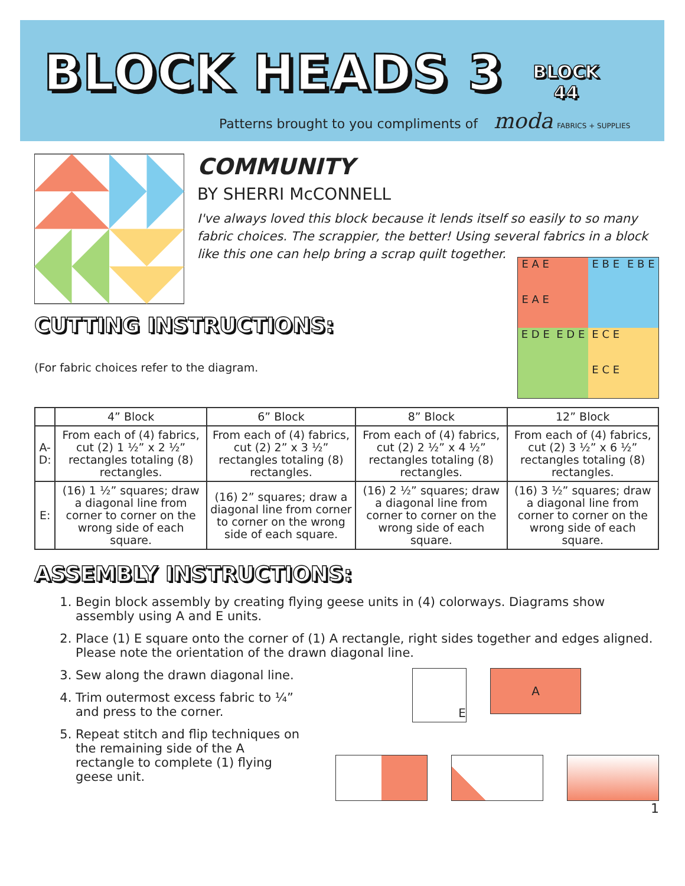BLOCK HEADS 3
BLOCK
44
Patterns brought to you compliments of moda FABRICS + SUPPLIES
COMMUNITY
BY SHERRI McCONNELL
I've always loved this block because it lends itself so easily to so many fabric choices. The scrappier, the better! Using several fabrics in a block like this one can help bring a scrap quilt together.
CUTTING INSTRUCTIONS:
(For fabric choices refer to the diagram.
E A E
E B E
E B E
E A E
E D E
E D E
E C E
E C E
| | 4” Block | 6” Block | 8” Block | 12” Block |
| --- | --- | --- | --- | --- |
| A-D: | From each of (4) fabrics, cut (2) 1 ½” x 2 ½” rectangles totaling (8) rectangles. | From each of (4) fabrics, cut (2) 2” x 3 ½” rectangles totaling (8) rectangles. | From each of (4) fabrics, cut (2) 2 ½” x 4 ½” rectangles totaling (8) rectangles. | From each of (4) fabrics, cut (2) 3 ½” x 6 ½” rectangles totaling (8) rectangles. |
| E: | (16) 1 ½” squares; draw a diagonal line from corner to corner on the wrong side of each square. | (16) 2” squares; draw a diagonal line from corner to corner on the wrong side of each square. | (16) 2 ½” squares; draw a diagonal line from corner to corner on the wrong side of each square. | (16) 3 ½” squares; draw a diagonal line from corner to corner on the wrong side of each square. |
ASSEMBLY INSTRUCTIONS:
1. Begin block assembly by creating flying geese units in (4) colorways. Diagrams show assembly using A and E units.
2. Place (1) E square onto the corner of (1) A rectangle, right sides together and edges aligned. Please note the orientation of the drawn diagonal line.
3. Sew along the drawn diagonal line.
4. Trim outermost excess fabric to ¼” and press to the corner.
5. Repeat stitch and flip techniques on the remaining side of the A rectangle to complete (1) flying geese unit.
E
A
1